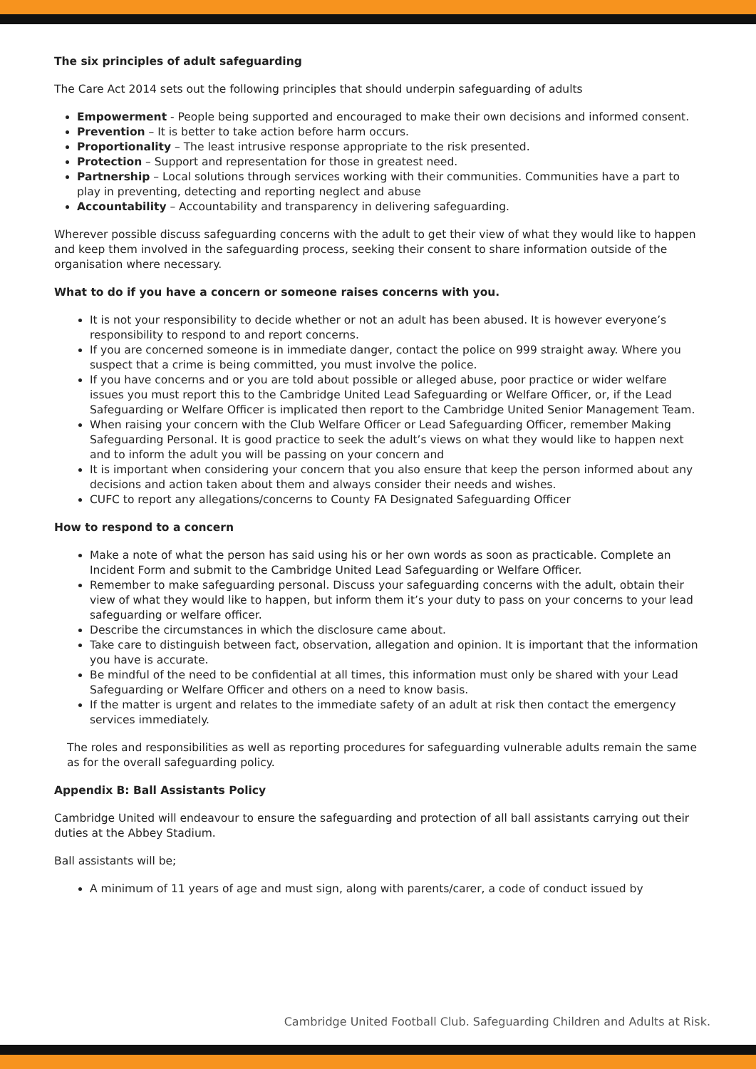The six principles of adult safeguarding
The Care Act 2014 sets out the following principles that should underpin safeguarding of adults
Empowerment - People being supported and encouraged to make their own decisions and informed consent.
Prevention – It is better to take action before harm occurs.
Proportionality – The least intrusive response appropriate to the risk presented.
Protection – Support and representation for those in greatest need.
Partnership – Local solutions through services working with their communities. Communities have a part to play in preventing, detecting and reporting neglect and abuse
Accountability – Accountability and transparency in delivering safeguarding.
Wherever possible discuss safeguarding concerns with the adult to get their view of what they would like to happen and keep them involved in the safeguarding process, seeking their consent to share information outside of the organisation where necessary.
What to do if you have a concern or someone raises concerns with you.
It is not your responsibility to decide whether or not an adult has been abused. It is however everyone’s responsibility to respond to and report concerns.
If you are concerned someone is in immediate danger, contact the police on 999 straight away. Where you suspect that a crime is being committed, you must involve the police.
If you have concerns and or you are told about possible or alleged abuse, poor practice or wider welfare issues you must report this to the Cambridge United Lead Safeguarding or Welfare Officer, or, if the Lead Safeguarding or Welfare Officer is implicated then report to the Cambridge United Senior Management Team.
When raising your concern with the Club Welfare Officer or Lead Safeguarding Officer, remember Making Safeguarding Personal. It is good practice to seek the adult’s views on what they would like to happen next and to inform the adult you will be passing on your concern and
It is important when considering your concern that you also ensure that keep the person informed about any decisions and action taken about them and always consider their needs and wishes.
CUFC to report any allegations/concerns to County FA Designated Safeguarding Officer
How to respond to a concern
Make a note of what the person has said using his or her own words as soon as practicable. Complete an Incident Form and submit to the Cambridge United Lead Safeguarding or Welfare Officer.
Remember to make safeguarding personal. Discuss your safeguarding concerns with the adult, obtain their view of what they would like to happen, but inform them it’s your duty to pass on your concerns to your lead safeguarding or welfare officer.
Describe the circumstances in which the disclosure came about.
Take care to distinguish between fact, observation, allegation and opinion. It is important that the information you have is accurate.
Be mindful of the need to be confidential at all times, this information must only be shared with your Lead Safeguarding or Welfare Officer and others on a need to know basis.
If the matter is urgent and relates to the immediate safety of an adult at risk then contact the emergency services immediately.
The roles and responsibilities as well as reporting procedures for safeguarding vulnerable adults remain the same as for the overall safeguarding policy.
Appendix B: Ball Assistants Policy
Cambridge United will endeavour to ensure the safeguarding and protection of all ball assistants carrying out their duties at the Abbey Stadium.
Ball assistants will be;
A minimum of 11 years of age and must sign, along with parents/carer, a code of conduct issued by
Cambridge United Football Club. Safeguarding Children and Adults at Risk.